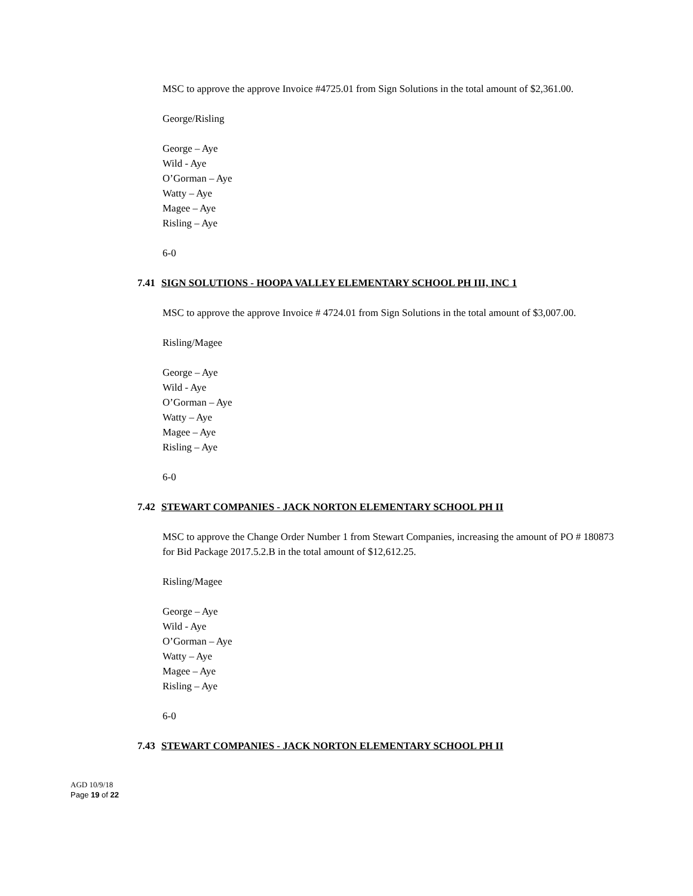MSC to approve the approve Invoice #4725.01 from Sign Solutions in the total amount of $2,361.00.
George/Risling
George – Aye
Wild - Aye
O’Gorman – Aye
Watty – Aye
Magee – Aye
Risling – Aye
6-0
7.41 SIGN SOLUTIONS - HOOPA VALLEY ELEMENTARY SCHOOL PH III, INC 1
MSC to approve the approve Invoice # 4724.01 from Sign Solutions in the total amount of $3,007.00.
Risling/Magee
George – Aye
Wild - Aye
O’Gorman – Aye
Watty – Aye
Magee – Aye
Risling – Aye
6-0
7.42 STEWART COMPANIES - JACK NORTON ELEMENTARY SCHOOL PH II
MSC to approve the Change Order Number 1 from Stewart Companies, increasing the amount of PO # 180873 for Bid Package 2017.5.2.B in the total amount of $12,612.25.
Risling/Magee
George – Aye
Wild - Aye
O’Gorman – Aye
Watty – Aye
Magee – Aye
Risling – Aye
6-0
7.43 STEWART COMPANIES - JACK NORTON ELEMENTARY SCHOOL PH II
AGD 10/9/18
Page 19 of 22